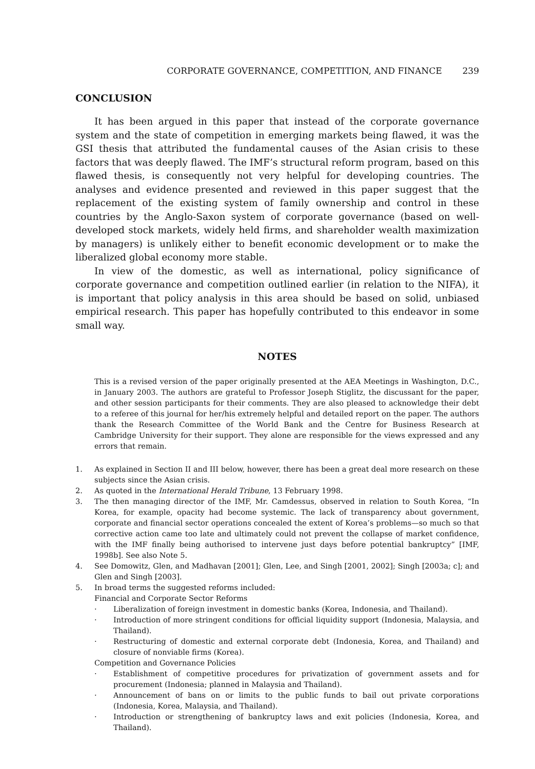CORPORATE GOVERNANCE, COMPETITION, AND FINANCE
239
CONCLUSION
It has been argued in this paper that instead of the corporate governance system and the state of competition in emerging markets being flawed, it was the GSI thesis that attributed the fundamental causes of the Asian crisis to these factors that was deeply flawed. The IMF’s structural reform program, based on this flawed thesis, is consequently not very helpful for developing countries. The analyses and evidence presented and reviewed in this paper suggest that the replacement of the existing system of family ownership and control in these countries by the Anglo-Saxon system of corporate governance (based on well-developed stock markets, widely held firms, and shareholder wealth maximization by managers) is unlikely either to benefit economic development or to make the liberalized global economy more stable.
In view of the domestic, as well as international, policy significance of corporate governance and competition outlined earlier (in relation to the NIFA), it is important that policy analysis in this area should be based on solid, unbiased empirical research. This paper has hopefully contributed to this endeavor in some small way.
NOTES
This is a revised version of the paper originally presented at the AEA Meetings in Washington, D.C., in January 2003. The authors are grateful to Professor Joseph Stiglitz, the discussant for the paper, and other session participants for their comments. They are also pleased to acknowledge their debt to a referee of this journal for her/his extremely helpful and detailed report on the paper. The authors thank the Research Committee of the World Bank and the Centre for Business Research at Cambridge University for their support. They alone are responsible for the views expressed and any errors that remain.
1. As explained in Section II and III below, however, there has been a great deal more research on these subjects since the Asian crisis.
2. As quoted in the International Herald Tribune, 13 February 1998.
3. The then managing director of the IMF, Mr. Camdessus, observed in relation to South Korea, “In Korea, for example, opacity had become systemic. The lack of transparency about government, corporate and financial sector operations concealed the extent of Korea’s problems—so much so that corrective action came too late and ultimately could not prevent the collapse of market confidence, with the IMF finally being authorised to intervene just days before potential bankruptcy” [IMF, 1998b]. See also Note 5.
4. See Domowitz, Glen, and Madhavan [2001]; Glen, Lee, and Singh [2001, 2002]; Singh [2003a; c]; and Glen and Singh [2003].
5. In broad terms the suggested reforms included:
Financial and Corporate Sector Reforms
· Liberalization of foreign investment in domestic banks (Korea, Indonesia, and Thailand).
· Introduction of more stringent conditions for official liquidity support (Indonesia, Malaysia, and Thailand).
· Restructuring of domestic and external corporate debt (Indonesia, Korea, and Thailand) and closure of nonviable firms (Korea).
Competition and Governance Policies
· Establishment of competitive procedures for privatization of government assets and for procurement (Indonesia; planned in Malaysia and Thailand).
· Announcement of bans on or limits to the public funds to bail out private corporations (Indonesia, Korea, Malaysia, and Thailand).
· Introduction or strengthening of bankruptcy laws and exit policies (Indonesia, Korea, and Thailand).